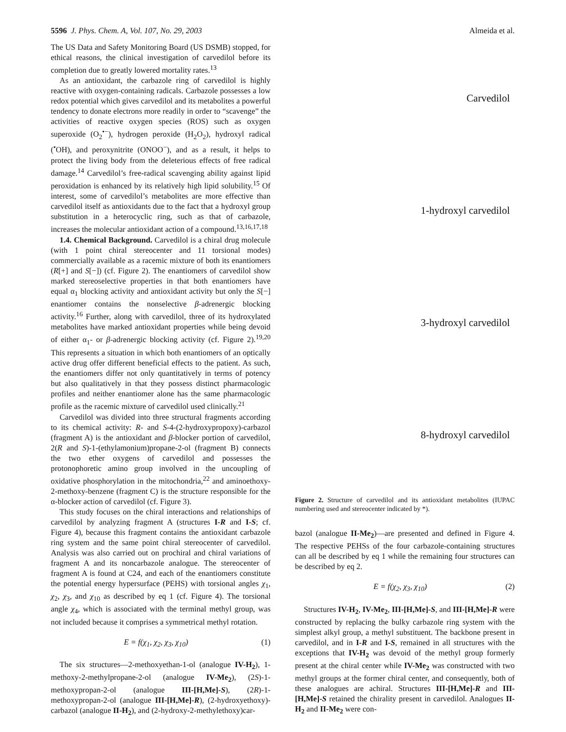5596 J. Phys. Chem. A, Vol. 107, No. 29, 2003
Almeida et al.
The US Data and Safety Monitoring Board (US DSMB) stopped, for ethical reasons, the clinical investigation of carvedilol before its completion due to greatly lowered mortality rates.<sup>13</sup>
As an antioxidant, the carbazole ring of carvedilol is highly reactive with oxygen-containing radicals. Carbazole possesses a low redox potential which gives carvedilol and its metabolites a powerful tendency to donate electrons more readily in order to “scavenge” the activities of reactive oxygen species (ROS) such as oxygen superoxide (O<sub>2</sub><sup>•−</sup>), hydrogen peroxide (H<sub>2</sub>O<sub>2</sub>), hydroxyl radical (<sup>•</sup>OH), and peroxynitrite (ONOO<sup>−</sup>), and as a result, it helps to protect the living body from the deleterious effects of free radical damage.<sup>14</sup> Carvedilol’s free-radical scavenging ability against lipid peroxidation is enhanced by its relatively high lipid solubility.<sup>15</sup> Of interest, some of carvedilol’s metabolites are more effective than carvedilol itself as antioxidants due to the fact that a hydroxyl group substitution in a heterocyclic ring, such as that of carbazole, increases the molecular antioxidant action of a compound.<sup>13,16,17,18</sup>
1.4. Chemical Background. Carvedilol is a chiral drug molecule (with 1 point chiral stereocenter and 11 torsional modes) commercially available as a racemic mixture of both its enantiomers (R[+] and S[−]) (cf. Figure 2). The enantiomers of carvedilol show marked stereoselective properties in that both enantiomers have equal α<sub>1</sub> blocking activity and antioxidant activity but only the S[−] enantiomer contains the nonselective β-adrenergic blocking activity.<sup>16</sup> Further, along with carvedilol, three of its hydroxylated metabolites have marked antioxidant properties while being devoid of either α<sub>1</sub>- or β-adrenergic blocking activity (cf. Figure 2).<sup>19,20</sup> This represents a situation in which both enantiomers of an optically active drug offer different beneficial effects to the patient. As such, the enantiomers differ not only quantitatively in terms of potency but also qualitatively in that they possess distinct pharmacologic profiles and neither enantiomer alone has the same pharmacologic profile as the racemic mixture of carvedilol used clinically.<sup>21</sup>
Carvedilol was divided into three structural fragments according to its chemical activity: R- and S-4-(2-hydroxypropoxy)-carbazol (fragment A) is the antioxidant and β-blocker portion of carvedilol, 2(R and S)-1-(ethylamonium)propane-2-ol (fragment B) connects the two ether oxygens of carvedilol and possesses the protonophoretic amino group involved in the uncoupling of oxidative phosphorylation in the mitochondria,<sup>22</sup> and aminoethoxy-2-methoxy-benzene (fragment C) is the structure responsible for the α-blocker action of carvedilol (cf. Figure 3).
This study focuses on the chiral interactions and relationships of carvedilol by analyzing fragment A (structures I-R and I-S; cf. Figure 4), because this fragment contains the antioxidant carbazole ring system and the same point chiral stereocenter of carvedilol. Analysis was also carried out on prochiral and chiral variations of fragment A and its noncarbazole analogue. The stereocenter of fragment A is found at C24, and each of the enantiomers constitute the potential energy hypersurface (PEHS) with torsional angles χ<sub>1</sub>, χ<sub>2</sub>, χ<sub>3</sub>, and χ<sub>10</sub> as described by eq 1 (cf. Figure 4). The torsional angle χ<sub>4</sub>, which is associated with the terminal methyl group, was not included because it comprises a symmetrical methyl rotation.
E = f(χ<sub>1</sub>, χ<sub>2</sub>, χ<sub>3</sub>, χ<sub>10</sub>) (1)
The six structures—2-methoxyethan-1-ol (analogue IV-H<sub>2</sub>), 1-methoxy-2-methylpropane-2-ol (analogue IV-Me<sub>2</sub>), (2S)-1-methoxypropan-2-ol (analogue III-[H,Me]-S), (2R)-1-methoxypropan-2-ol (analogue III-[H,Me]-R), (2-hydroxyethoxy)-carbazol (analogue II-H<sub>2</sub>), and (2-hydroxy-2-methylethoxy)car-
Carvedilol
1-hydroxyl carvedilol
3-hydroxyl carvedilol
8-hydroxyl carvedilol
Figure 2. Structure of carvedilol and its antioxidant metabolites (IUPAC numbering used and stereocenter indicated by *).
bazol (analogue II-Me<sub>2</sub>)—are presented and defined in Figure 4. The respective PEHSs of the four carbazole-containing structures can all be described by eq 1 while the remaining four structures can be described by eq 2.
E = f(χ<sub>2</sub>, χ<sub>3</sub>, χ<sub>10</sub>) (2)
Structures IV-H<sub>2</sub>, IV-Me<sub>2</sub>, III-[H,Me]-S, and III-[H,Me]-R were constructed by replacing the bulky carbazole ring system with the simplest alkyl group, a methyl substituent. The backbone present in carvedilol, and in I-R and I-S, remained in all structures with the exceptions that IV-H<sub>2</sub> was devoid of the methyl group formerly present at the chiral center while IV-Me<sub>2</sub> was constructed with two methyl groups at the former chiral center, and consequently, both of these analogues are achiral. Structures III-[H,Me]-R and III-[H,Me]-S retained the chirality present in carvedilol. Analogues II-H<sub>2</sub> and II-Me<sub>2</sub> were con-